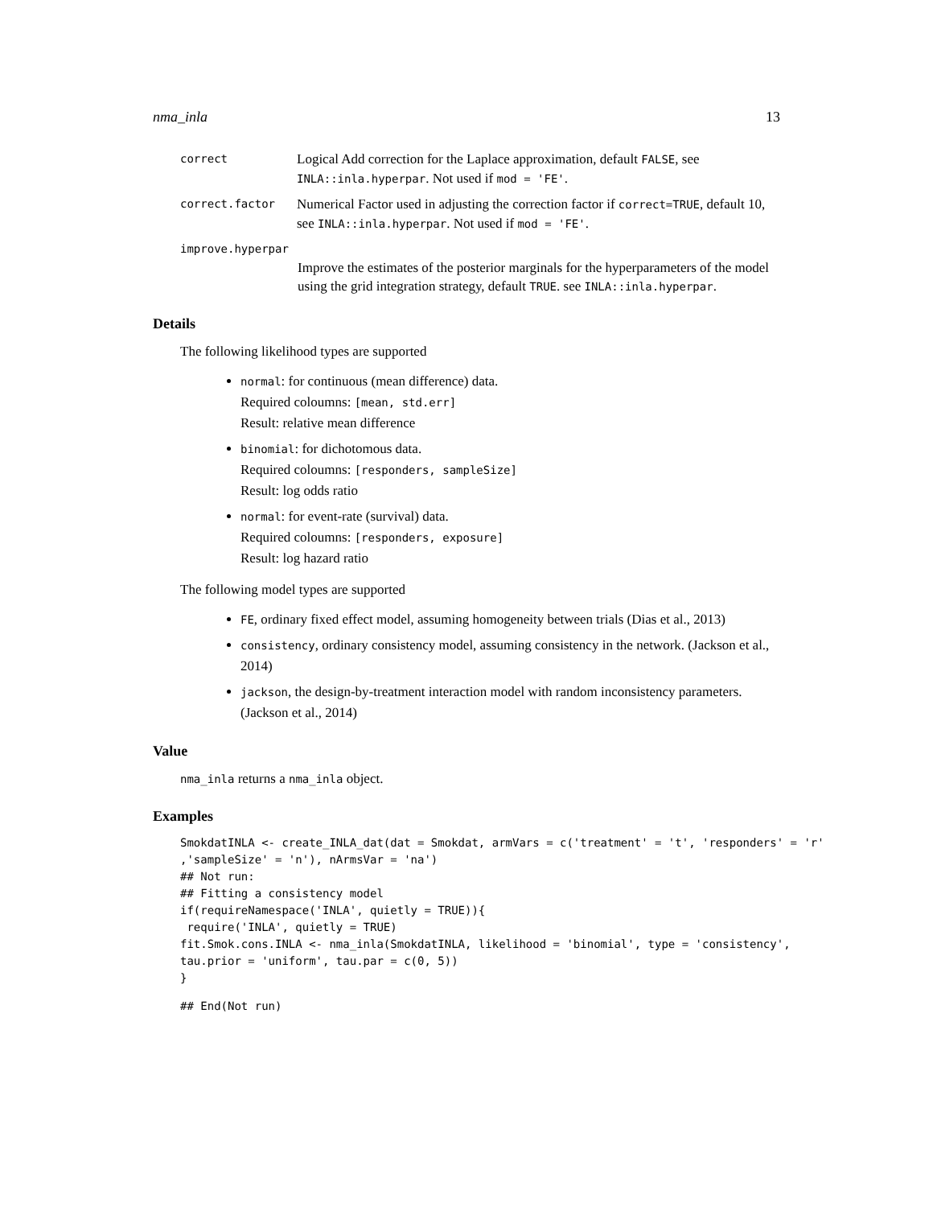nma_inla 13
correct Logical Add correction for the Laplace approximation, default FALSE, see INLA::inla.hyperpar. Not used if mod = 'FE'.
correct.factor Numerical Factor used in adjusting the correction factor if correct=TRUE, default 10, see INLA::inla.hyperpar. Not used if mod = 'FE'.
improve.hyperpar
Improve the estimates of the posterior marginals for the hyperparameters of the model using the grid integration strategy, default TRUE. see INLA::inla.hyperpar.
Details
The following likelihood types are supported
normal: for continuous (mean difference) data.
Required coloumns: [mean, std.err]
Result: relative mean difference
binomial: for dichotomous data.
Required coloumns: [responders, sampleSize]
Result: log odds ratio
normal: for event-rate (survival) data.
Required coloumns: [responders, exposure]
Result: log hazard ratio
The following model types are supported
FE, ordinary fixed effect model, assuming homogeneity between trials (Dias et al., 2013)
consistency, ordinary consistency model, assuming consistency in the network. (Jackson et al., 2014)
jackson, the design-by-treatment interaction model with random inconsistency parameters. (Jackson et al., 2014)
Value
nma_inla returns a nma_inla object.
Examples
SmokdatINLA <- create_INLA_dat(dat = Smokdat, armVars = c('treatment' = 't', 'responders' = 'r'
,'sampleSize' = 'n'), nArmsVar = 'na')
## Not run:
## Fitting a consistency model
if(requireNamespace('INLA', quietly = TRUE)){
 require('INLA', quietly = TRUE)
fit.Smok.cons.INLA <- nma_inla(SmokdatINLA, likelihood = 'binomial', type = 'consistency',
tau.prior = 'uniform', tau.par = c(0, 5))
}
## End(Not run)